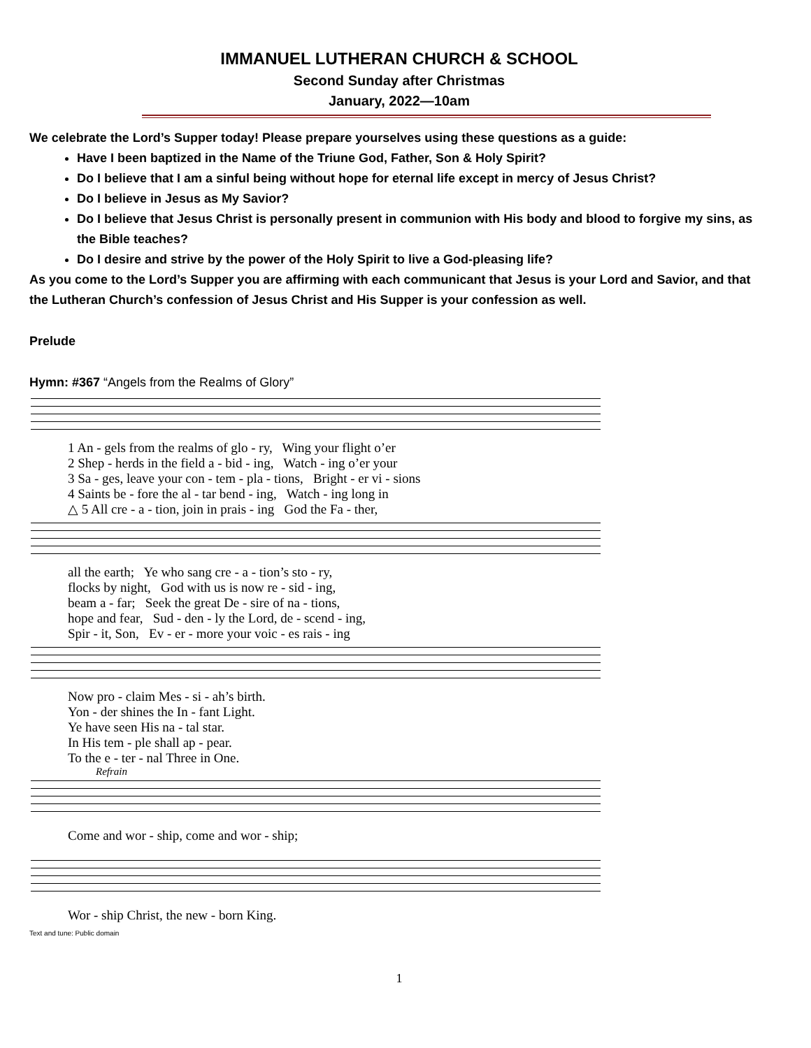IMMANUEL LUTHERAN CHURCH & SCHOOL
Second Sunday after Christmas
January, 2022—10am
We celebrate the Lord’s Supper today! Please prepare yourselves using these questions as a guide:
Have I been baptized in the Name of the Triune God, Father, Son & Holy Spirit?
Do I believe that I am a sinful being without hope for eternal life except in mercy of Jesus Christ?
Do I believe in Jesus as My Savior?
Do I believe that Jesus Christ is personally present in communion with His body and blood to forgive my sins, as the Bible teaches?
Do I desire and strive by the power of the Holy Spirit to live a God-pleasing life?
As you come to the Lord’s Supper you are affirming with each communicant that Jesus is your Lord and Savior, and that the Lutheran Church’s confession of Jesus Christ and His Supper is your confession as well.
Prelude
Hymn: #367 “Angels from the Realms of Glory”
1 An - gels from the realms of glo - ry, Wing your flight o’er 2 Shep - herds in the field a - bid - ing, Watch - ing o’er your 3 Sa - ges, leave your con - tem - pla - tions, Bright - er vi - sions 4 Saints be - fore the al - tar bend - ing, Watch - ing long in △ 5 All cre - a - tion, join in prais - ing God the Fa - ther,
all the earth; Ye who sang cre - a - tion’s sto - ry, flocks by night, God with us is now re - sid - ing, beam a - far; Seek the great De - sire of na - tions, hope and fear, Sud - den - ly the Lord, de - scend - ing, Spir - it, Son, Ev - er - more your voic - es rais - ing
Now pro - claim Mes - si - ah’s birth. Yon - der shines the In - fant Light. Ye have seen His na - tal star. In His tem - ple shall ap - pear. To the e - ter - nal Three in One.
Refrain
Come and wor - ship, come and wor - ship;
Wor - ship Christ, the new - born King.
Text and tune: Public domain
1